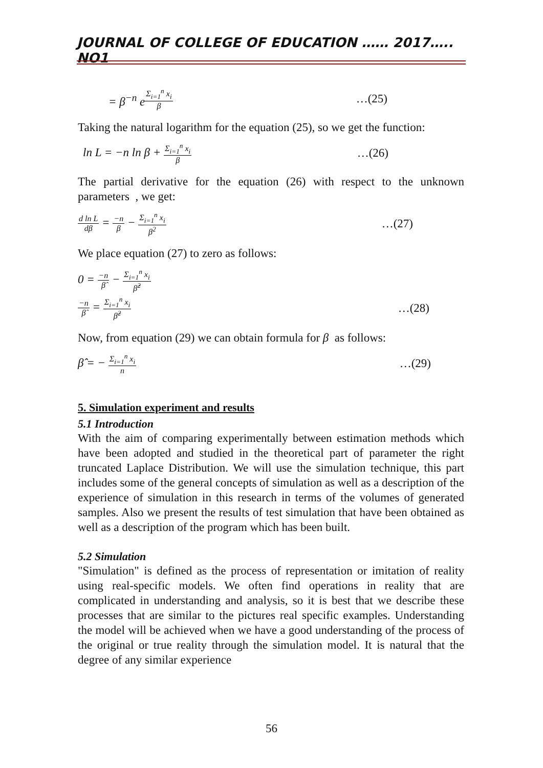JOURNAL OF COLLEGE OF EDUCATION …… 2017….. NO1
= β<sup>−n</sup> e<sup>Σ<sub>i=1</sub><sup>n</sup> x<sub>i</sub> β</sup> …(25)
Taking the natural logarithm for the equation (25), so we get the function:
ln L = −n ln β + Σ<sub>i=1</sub><sup>n</sup> x<sub>i</sub> β …(26)
The partial derivative for the equation (26) with respect to the unknown parameters , we get:
d ln L dβ = −n β − Σ<sub>i=1</sub><sup>n</sup> x<sub>i</sub> β<sup>2</sup> …(27)
We place equation (27) to zero as follows:
0 = −n β̂ − Σ<sub>i=1</sub><sup>n</sup> x<sub>i</sub> β̂<sup>2</sup>
−n β̂ = Σ<sub>i=1</sub><sup>n</sup> x<sub>i</sub> β̂<sup>2</sup> …(28)
Now, from equation (29) we can obtain formula for β as follows:
β̂ = − Σ<sub>i=1</sub><sup>n</sup> x<sub>i</sub> n …(29)
5. Simulation experiment and results
5.1 Introduction
With the aim of comparing experimentally between estimation methods which have been adopted and studied in the theoretical part of parameter the right truncated Laplace Distribution. We will use the simulation technique, this part includes some of the general concepts of simulation as well as a description of the experience of simulation in this research in terms of the volumes of generated samples. Also we present the results of test simulation that have been obtained as well as a description of the program which has been built.
5.2 Simulation
"Simulation" is defined as the process of representation or imitation of reality using real-specific models. We often find operations in reality that are complicated in understanding and analysis, so it is best that we describe these processes that are similar to the pictures real specific examples. Understanding the model will be achieved when we have a good understanding of the process of the original or true reality through the simulation model. It is natural that the degree of any similar experience
56